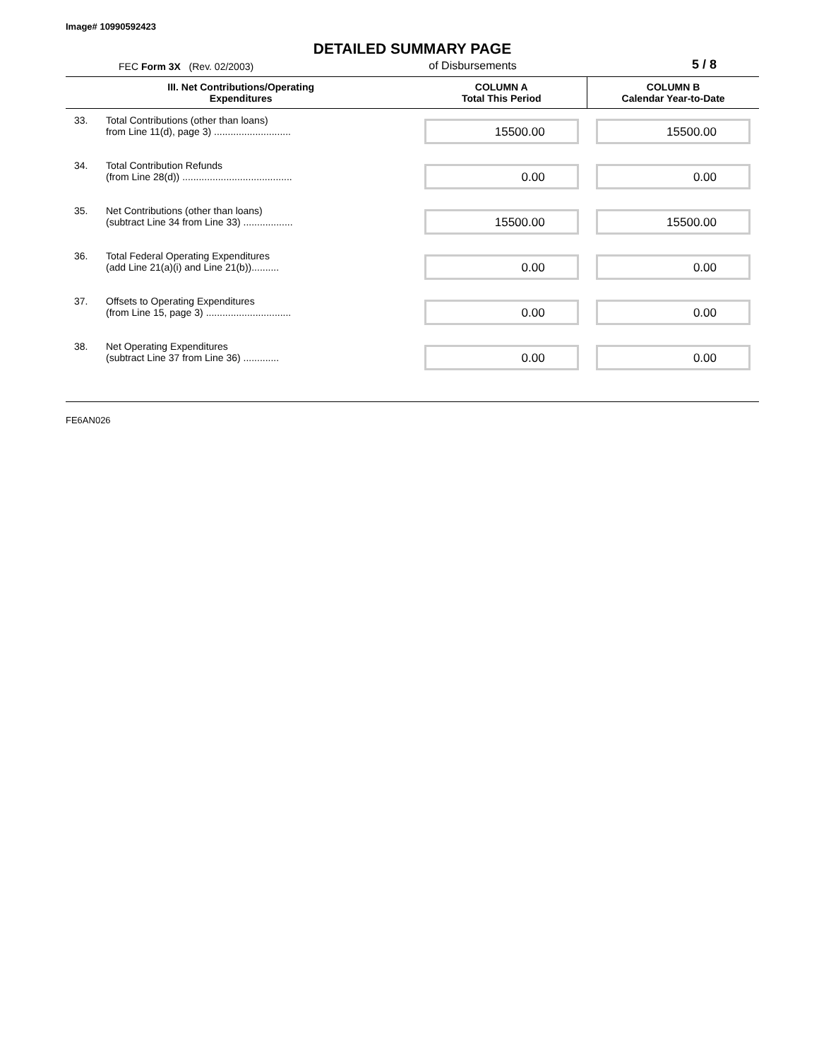Image# 10990592423
DETAILED SUMMARY PAGE
FEC Form 3X (Rev. 02/2003)
of Disbursements
5 / 8
| III. Net Contributions/Operating Expenditures | | COLUMN A Total This Period | COLUMN B Calendar Year-to-Date |
| --- | --- | --- | --- |
| 33. | Total Contributions (other than loans) from Line 11(d), page 3) ............................ | 15500.00 | 15500.00 |
| 34. | Total Contribution Refunds (from Line 28(d)) ........................................ | 0.00 | 0.00 |
| 35. | Net Contributions (other than loans) (subtract Line 34 from Line 33) .................. | 15500.00 | 15500.00 |
| 36. | Total Federal Operating Expenditures (add Line 21(a)(i) and Line 21(b)).......... | 0.00 | 0.00 |
| 37. | Offsets to Operating Expenditures (from Line 15, page 3) ............................... | 0.00 | 0.00 |
| 38. | Net Operating Expenditures (subtract Line 37 from Line 36) ............. | 0.00 | 0.00 |
FE6AN026